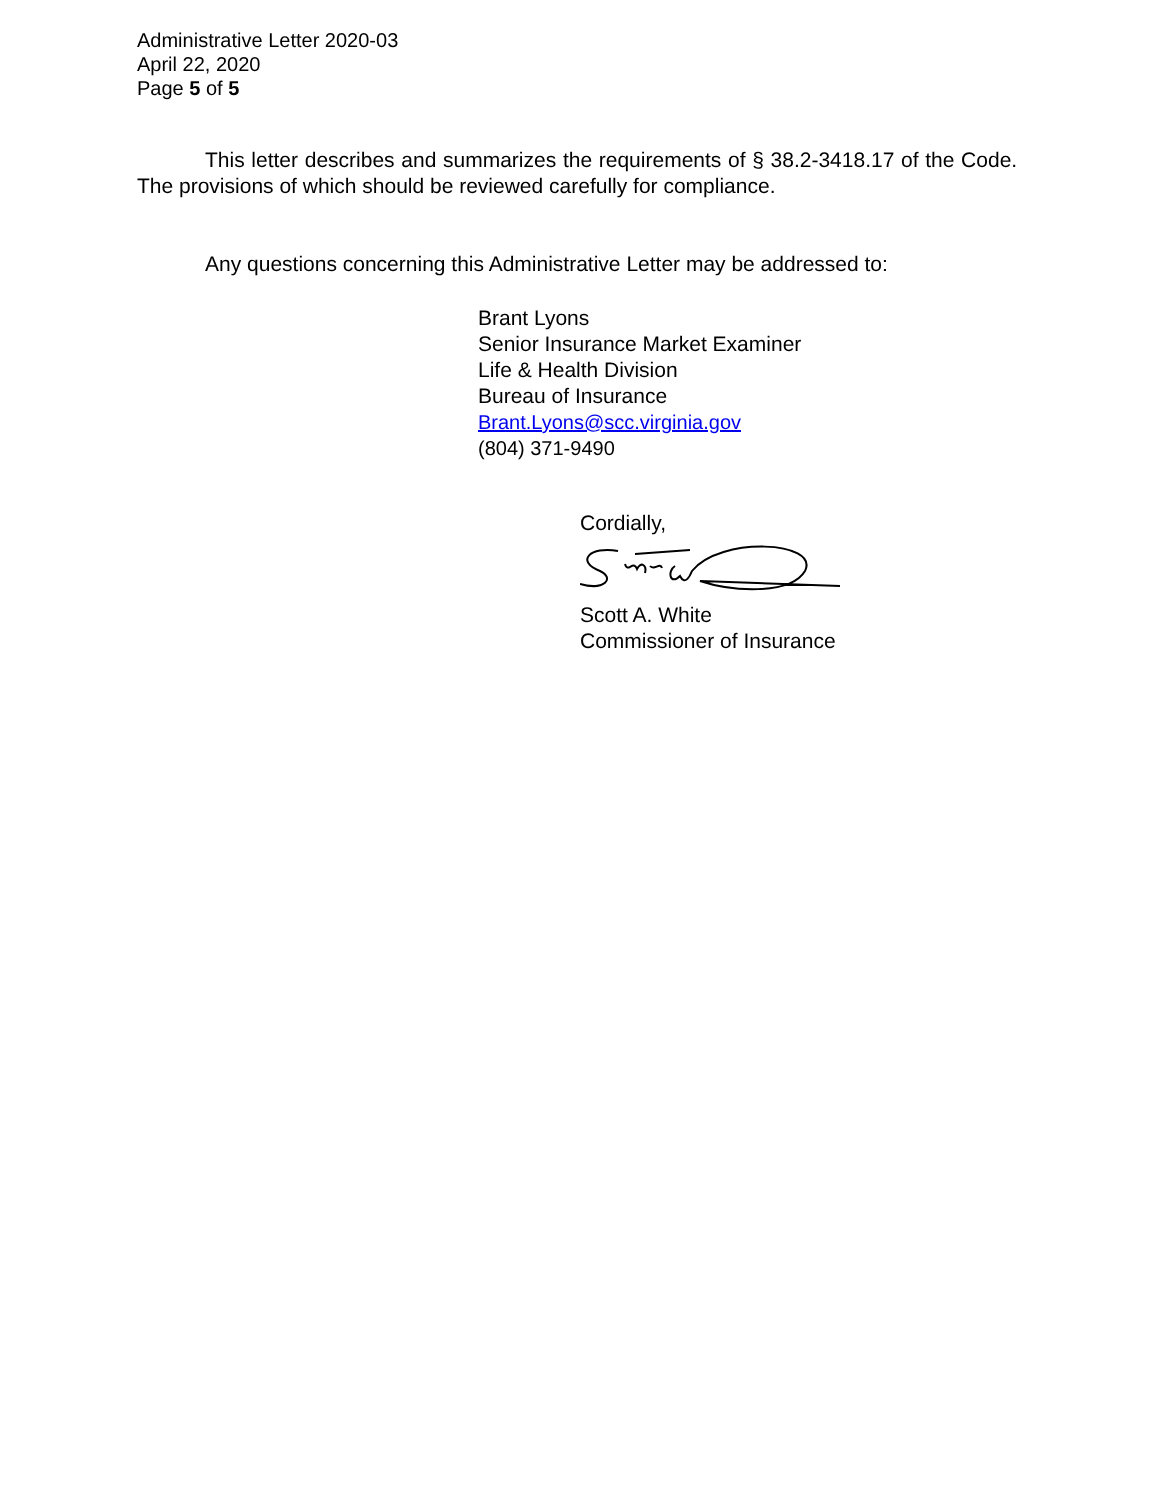Administrative Letter 2020-03
April 22, 2020
Page 5 of 5
This letter describes and summarizes the requirements of § 38.2-3418.17 of the Code. The provisions of which should be reviewed carefully for compliance.
Any questions concerning this Administrative Letter may be addressed to:
Brant Lyons
Senior Insurance Market Examiner
Life & Health Division
Bureau of Insurance
Brant.Lyons@scc.virginia.gov
(804) 371-9490
Cordially, Scott A. White
Commissioner of Insurance